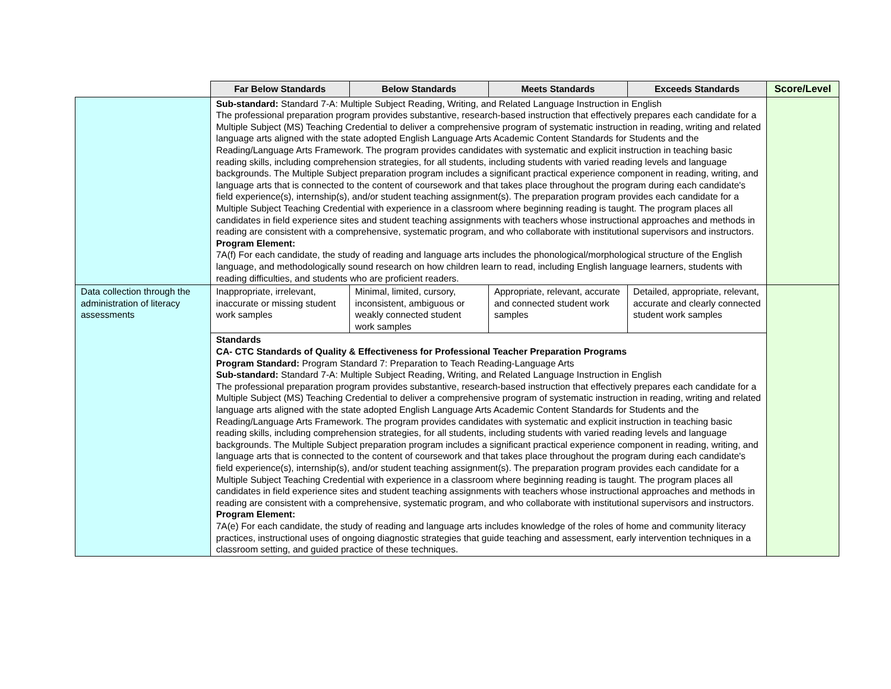| | Far Below Standards | Below Standards | Meets Standards | Exceeds Standards | Score/Level |
| | Sub-standard: Standard 7-A: Multiple Subject Reading, Writing, and Related Language Instruction in English The professional preparation program provides substantive, research-based instruction that effectively prepares each candidate for a Multiple Subject (MS) Teaching Credential to deliver a comprehensive program of systematic instruction in reading, writing and related language arts aligned with the state adopted English Language Arts Academic Content Standards for Students and the Reading/Language Arts Framework. The program provides candidates with systematic and explicit instruction in teaching basic reading skills, including comprehension strategies, for all students, including students with varied reading levels and language backgrounds. The Multiple Subject preparation program includes a significant practical experience component in reading, writing, and language arts that is connected to the content of coursework and that takes place throughout the program during each candidate's field experience(s), internship(s), and/or student teaching assignment(s). The preparation program provides each candidate for a Multiple Subject Teaching Credential with experience in a classroom where beginning reading is taught. The program places all candidates in field experience sites and student teaching assignments with teachers whose instructional approaches and methods in reading are consistent with a comprehensive, systematic program, and who collaborate with institutional supervisors and instructors. Program Element: 7A(f) For each candidate, the study of reading and language arts includes the phonological/morphological structure of the English language, and methodologically sound research on how children learn to read, including English language learners, students with reading difficulties, and students who are proficient readers. | | | | |
| Data collection through the administration of literacy assessments | Inappropriate, irrelevant, inaccurate or missing student work samples | Minimal, limited, cursory, inconsistent, ambiguous or weakly connected student work samples | Appropriate, relevant, accurate and connected student work samples | Detailed, appropriate, relevant, accurate and clearly connected student work samples | |
| | Standards CA- CTC Standards of Quality & Effectiveness for Professional Teacher Preparation Programs Program Standard: Program Standard 7: Preparation to Teach Reading-Language Arts Sub-standard: Standard 7-A: Multiple Subject Reading, Writing, and Related Language Instruction in English The professional preparation program provides substantive, research-based instruction that effectively prepares each candidate for a Multiple Subject (MS) Teaching Credential to deliver a comprehensive program of systematic instruction in reading, writing and related language arts aligned with the state adopted English Language Arts Academic Content Standards for Students and the Reading/Language Arts Framework. The program provides candidates with systematic and explicit instruction in teaching basic reading skills, including comprehension strategies, for all students, including students with varied reading levels and language backgrounds. The Multiple Subject preparation program includes a significant practical experience component in reading, writing, and language arts that is connected to the content of coursework and that takes place throughout the program during each candidate's field experience(s), internship(s), and/or student teaching assignment(s). The preparation program provides each candidate for a Multiple Subject Teaching Credential with experience in a classroom where beginning reading is taught. The program places all candidates in field experience sites and student teaching assignments with teachers whose instructional approaches and methods in reading are consistent with a comprehensive, systematic program, and who collaborate with institutional supervisors and instructors. Program Element: 7A(e) For each candidate, the study of reading and language arts includes knowledge of the roles of home and community literacy practices, instructional uses of ongoing diagnostic strategies that guide teaching and assessment, early intervention techniques in a classroom setting, and guided practice of these techniques. | | | | |